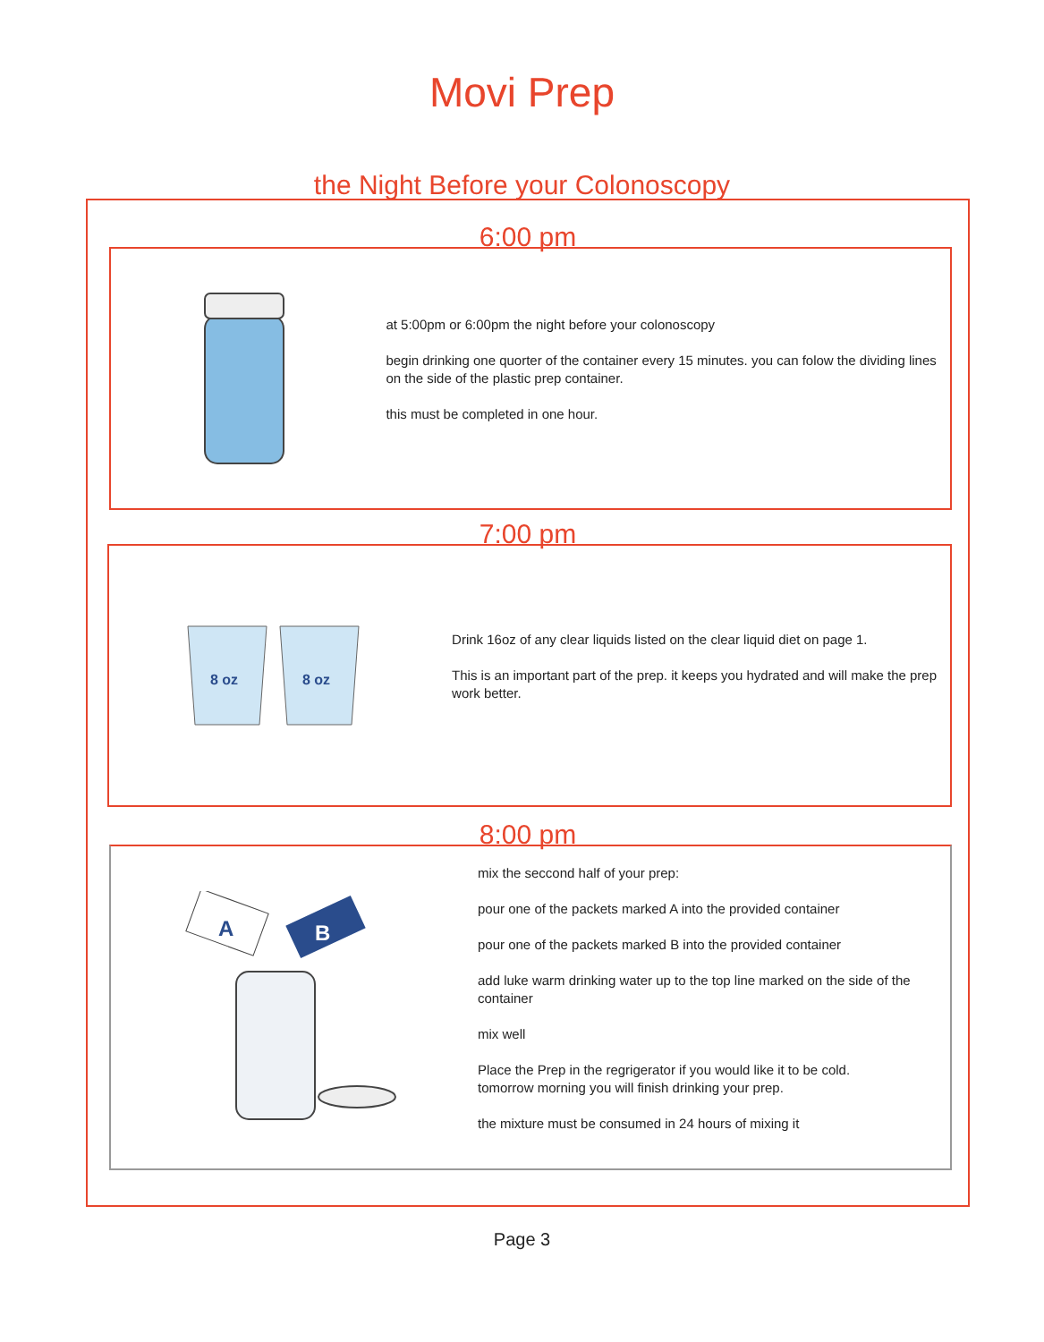Movi Prep
the Night Before your Colonoscopy
6:00 pm
at 5:00pm or 6:00pm the night before your colonoscopy
begin drinking one quorter of the container every 15 minutes. you can folow the dividing lines on the side of the plastic prep container.
this must be completed in one hour.
7:00 pm
8 oz
8 oz
Drink 16oz of any clear liquids listed on the clear liquid diet on page 1.
This is an important part of the prep. it keeps you hydrated and will make the prep work better.
8:00 pm
A
B
mix the seccond half of your prep:
pour one of the packets marked A into the provided container
pour one of the packets marked B into the provided container
add luke warm drinking water up to the top line marked on the side of the container
mix well
Place the Prep in the regrigerator if you would like it to be cold.
tomorrow morning you will finish drinking your prep.
the mixture must be consumed in 24 hours of mixing it
Page 3